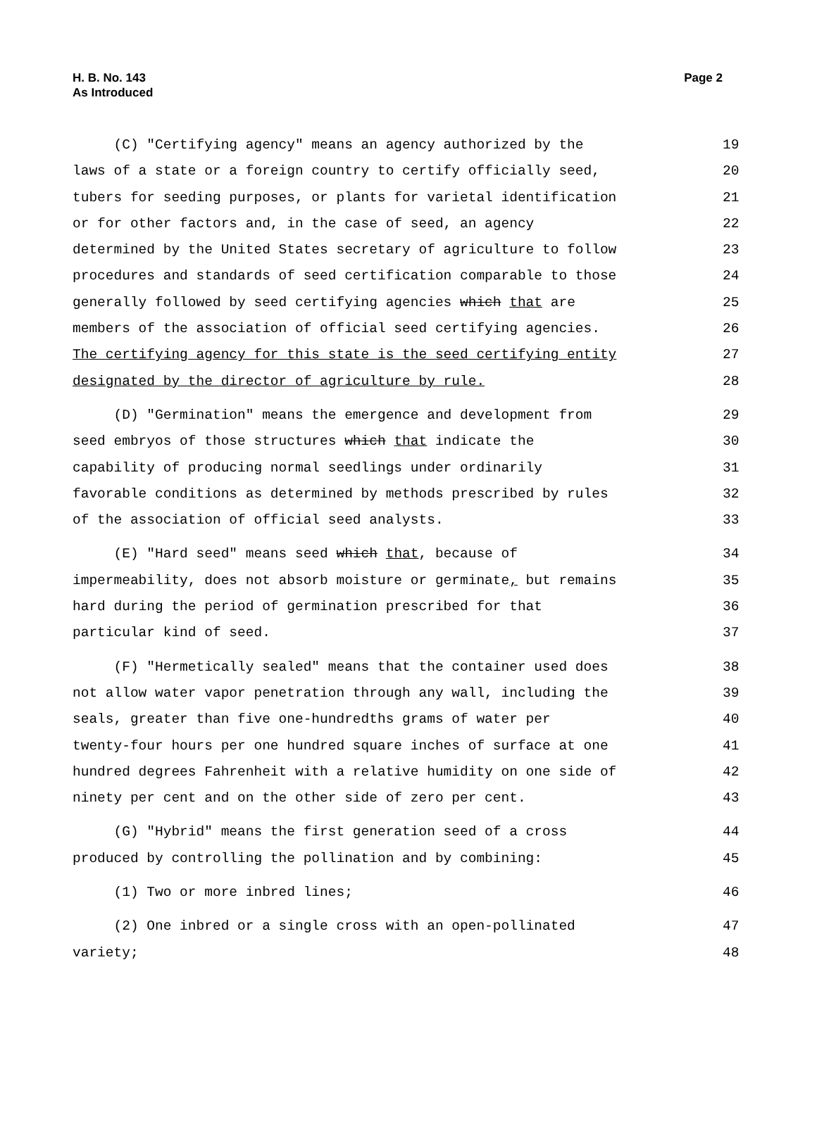H. B. No. 143
As Introduced
Page 2
(C) "Certifying agency" means an agency authorized by the 19
laws of a state or a foreign country to certify officially seed, 20
tubers for seeding purposes, or plants for varietal identification 21
or for other factors and, in the case of seed, an agency 22
determined by the United States secretary of agriculture to follow 23
procedures and standards of seed certification comparable to those 24
generally followed by seed certifying agencies which that are 25
members of the association of official seed certifying agencies. 26
The certifying agency for this state is the seed certifying entity 27
designated by the director of agriculture by rule. 28
(D) "Germination" means the emergence and development from 29
seed embryos of those structures which that indicate the 30
capability of producing normal seedlings under ordinarily 31
favorable conditions as determined by methods prescribed by rules 32
of the association of official seed analysts. 33
(E) "Hard seed" means seed which that, because of 34
impermeability, does not absorb moisture or germinate, but remains 35
hard during the period of germination prescribed for that 36
particular kind of seed. 37
(F) "Hermetically sealed" means that the container used does 38
not allow water vapor penetration through any wall, including the 39
seals, greater than five one-hundredths grams of water per 40
twenty-four hours per one hundred square inches of surface at one 41
hundred degrees Fahrenheit with a relative humidity on one side of 42
ninety per cent and on the other side of zero per cent. 43
(G) "Hybrid" means the first generation seed of a cross 44
produced by controlling the pollination and by combining: 45
(1) Two or more inbred lines; 46
(2) One inbred or a single cross with an open-pollinated 47
variety; 48